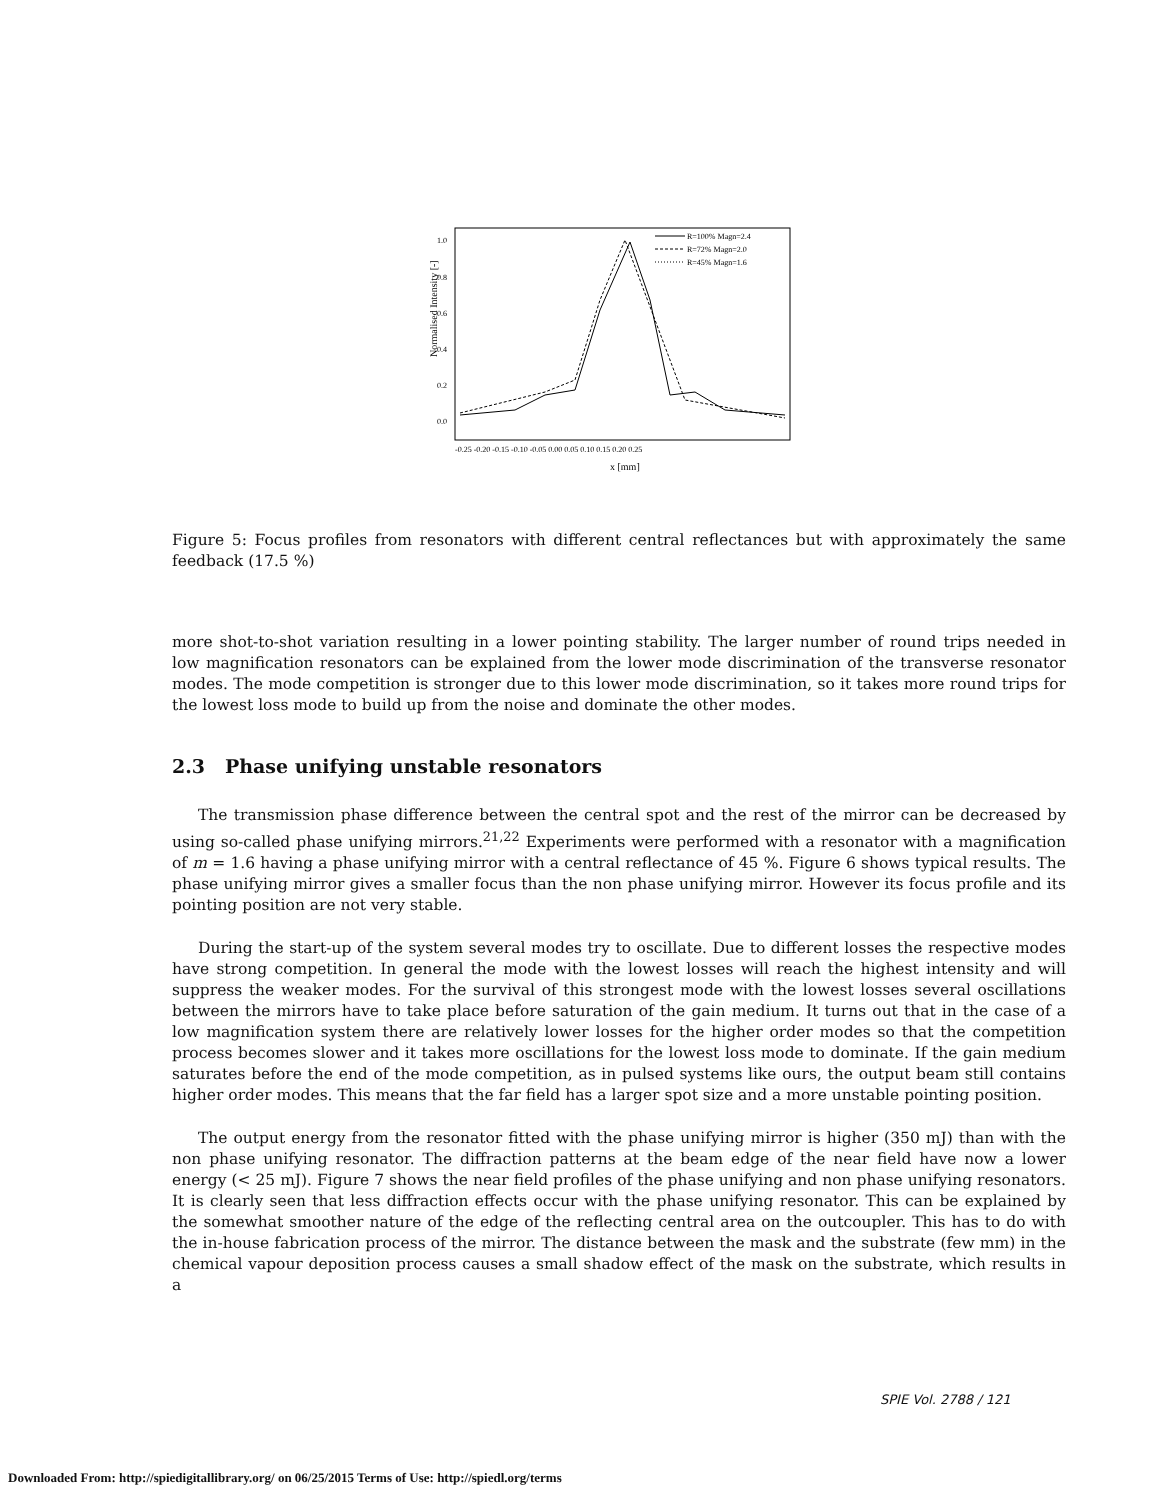Normalised Intensity [-]
1.0
0.8
0.6
0.4
0.2
0.0
-0.25 -0.20 -0.15 -0.10 -0.05 0.00 0.05 0.10 0.15 0.20 0.25
x [mm]
R=100% Magn=2.4
R=72% Magn=2.0
R=45% Magn=1.6
Figure 5: Focus profiles from resonators with different central reflectances but with approximately the same feedback (17.5 %)
more shot-to-shot variation resulting in a lower pointing stability. The larger number of round trips needed in low magnification resonators can be explained from the lower mode discrimination of the transverse resonator modes. The mode competition is stronger due to this lower mode discrimination, so it takes more round trips for the lowest loss mode to build up from the noise and dominate the other modes.
2.3 Phase unifying unstable resonators
The transmission phase difference between the central spot and the rest of the mirror can be decreased by using so-called phase unifying mirrors.<sup>21,22</sup> Experiments were performed with a resonator with a magnification of m = 1.6 having a phase unifying mirror with a central reflectance of 45 %. Figure 6 shows typical results. The phase unifying mirror gives a smaller focus than the non phase unifying mirror. However its focus profile and its pointing position are not very stable.
During the start-up of the system several modes try to oscillate. Due to different losses the respective modes have strong competition. In general the mode with the lowest losses will reach the highest intensity and will suppress the weaker modes. For the survival of this strongest mode with the lowest losses several oscillations between the mirrors have to take place before saturation of the gain medium. It turns out that in the case of a low magnification system there are relatively lower losses for the higher order modes so that the competition process becomes slower and it takes more oscillations for the lowest loss mode to dominate. If the gain medium saturates before the end of the mode competition, as in pulsed systems like ours, the output beam still contains higher order modes. This means that the far field has a larger spot size and a more unstable pointing position.
The output energy from the resonator fitted with the phase unifying mirror is higher (350 mJ) than with the non phase unifying resonator. The diffraction patterns at the beam edge of the near field have now a lower energy (< 25 mJ). Figure 7 shows the near field profiles of the phase unifying and non phase unifying resonators. It is clearly seen that less diffraction effects occur with the phase unifying resonator. This can be explained by the somewhat smoother nature of the edge of the reflecting central area on the outcoupler. This has to do with the in-house fabrication process of the mirror. The distance between the mask and the substrate (few mm) in the chemical vapour deposition process causes a small shadow effect of the mask on the substrate, which results in a
SPIE Vol. 2788 / 121
Downloaded From: http://spiedigitallibrary.org/ on 06/25/2015 Terms of Use: http://spiedl.org/terms